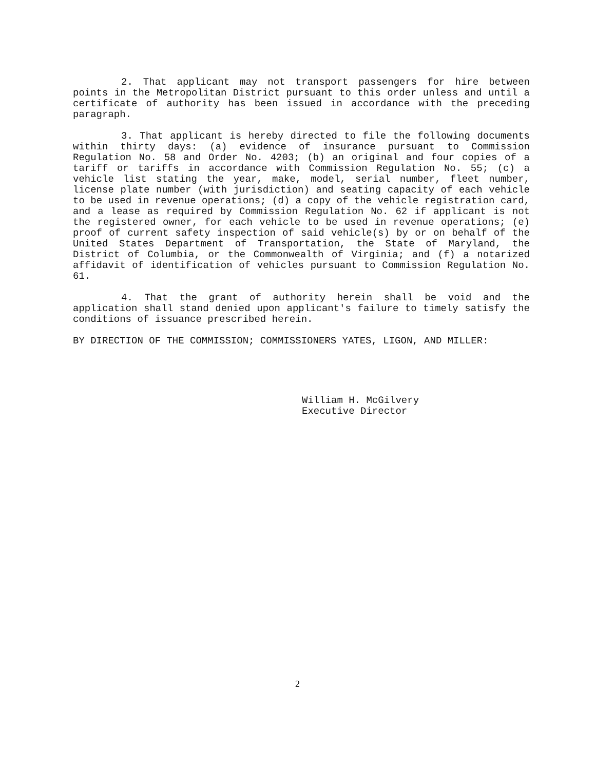2. That applicant may not transport passengers for hire between points in the Metropolitan District pursuant to this order unless and until a certificate of authority has been issued in accordance with the preceding paragraph.
3. That applicant is hereby directed to file the following documents within thirty days: (a) evidence of insurance pursuant to Commission Regulation No. 58 and Order No. 4203; (b) an original and four copies of a tariff or tariffs in accordance with Commission Regulation No. 55; (c) a vehicle list stating the year, make, model, serial number, fleet number, license plate number (with jurisdiction) and seating capacity of each vehicle to be used in revenue operations; (d) a copy of the vehicle registration card, and a lease as required by Commission Regulation No. 62 if applicant is not the registered owner, for each vehicle to be used in revenue operations; (e) proof of current safety inspection of said vehicle(s) by or on behalf of the United States Department of Transportation, the State of Maryland, the District of Columbia, or the Commonwealth of Virginia; and (f) a notarized affidavit of identification of vehicles pursuant to Commission Regulation No. 61.
4. That the grant of authority herein shall be void and the application shall stand denied upon applicant's failure to timely satisfy the conditions of issuance prescribed herein.
BY DIRECTION OF THE COMMISSION; COMMISSIONERS YATES, LIGON, AND MILLER:
William H. McGilvery
Executive Director
2